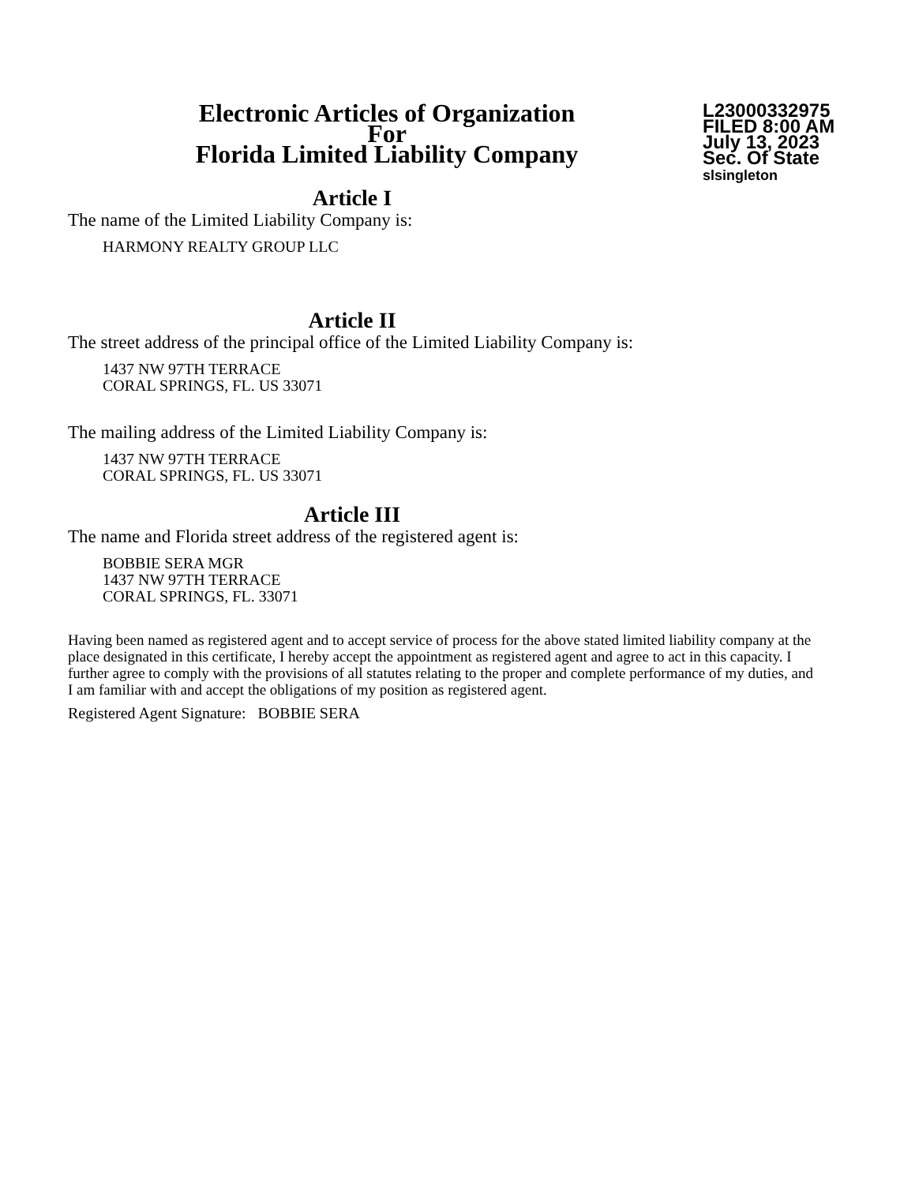Electronic Articles of Organization
For
Florida Limited Liability Company
L23000332975
FILED 8:00 AM
July 13, 2023
Sec. Of State
slsingleton
Article I
The name of the Limited Liability Company is:
HARMONY REALTY GROUP LLC
Article II
The street address of the principal office of the Limited Liability Company is:
1437 NW 97TH TERRACE
CORAL SPRINGS, FL. US 33071
The mailing address of the Limited Liability Company is:
1437 NW 97TH TERRACE
CORAL SPRINGS, FL. US 33071
Article III
The name and Florida street address of the registered agent is:
BOBBIE SERA MGR
1437 NW 97TH TERRACE
CORAL SPRINGS, FL. 33071
Having been named as registered agent and to accept service of process for the above stated limited liability company at the place designated in this certificate, I hereby accept the appointment as registered agent and agree to act in this capacity. I further agree to comply with the provisions of all statutes relating to the proper and complete performance of my duties, and I am familiar with and accept the obligations of my position as registered agent.
Registered Agent Signature: BOBBIE SERA